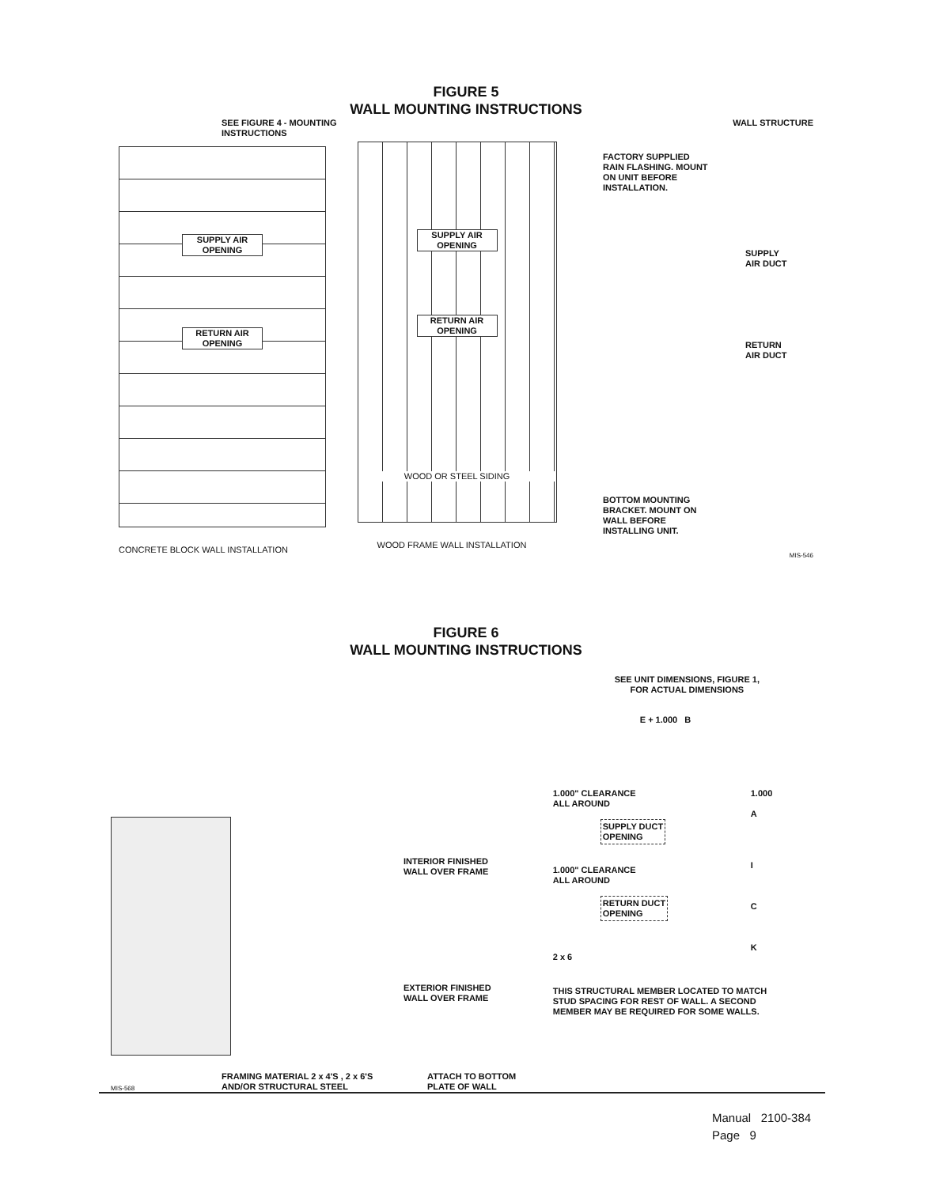FIGURE 5
WALL MOUNTING INSTRUCTIONS
SEE FIGURE 4 - MOUNTING INSTRUCTIONS
SUPPLY AIR OPENING
RETURN AIR OPENING
CONCRETE BLOCK WALL INSTALLATION
SUPPLY AIR OPENING
RETURN AIR OPENING
WOOD OR STEEL SIDING
WOOD FRAME WALL INSTALLATION
WALL STRUCTURE
FACTORY SUPPLIED
RAIN FLASHING. MOUNT
ON UNIT BEFORE
INSTALLATION.
SUPPLY
AIR DUCT
RETURN
AIR DUCT
BOTTOM MOUNTING
BRACKET. MOUNT ON
WALL BEFORE
INSTALLING UNIT.
MIS-546
FIGURE 6
WALL MOUNTING INSTRUCTIONS
INTERIOR FINISHED
WALL OVER FRAME
EXTERIOR FINISHED
WALL OVER FRAME
MIS-568
FRAMING MATERIAL 2 x 4'S , 2 x 6'S
AND/OR STRUCTURAL STEEL
ATTACH TO BOTTOM
PLATE OF WALL
SEE UNIT DIMENSIONS, FIGURE 1,
FOR ACTUAL DIMENSIONS
E + 1.000 B
1.000" CLEARANCE
ALL AROUND
SUPPLY DUCT
OPENING
1.000" CLEARANCE
ALL AROUND
RETURN DUCT
OPENING
2 x 6
1.000
A
I
C
K
THIS STRUCTURAL MEMBER LOCATED TO MATCH
STUD SPACING FOR REST OF WALL. A SECOND
MEMBER MAY BE REQUIRED FOR SOME WALLS.
Manual 2100-384
Page 9